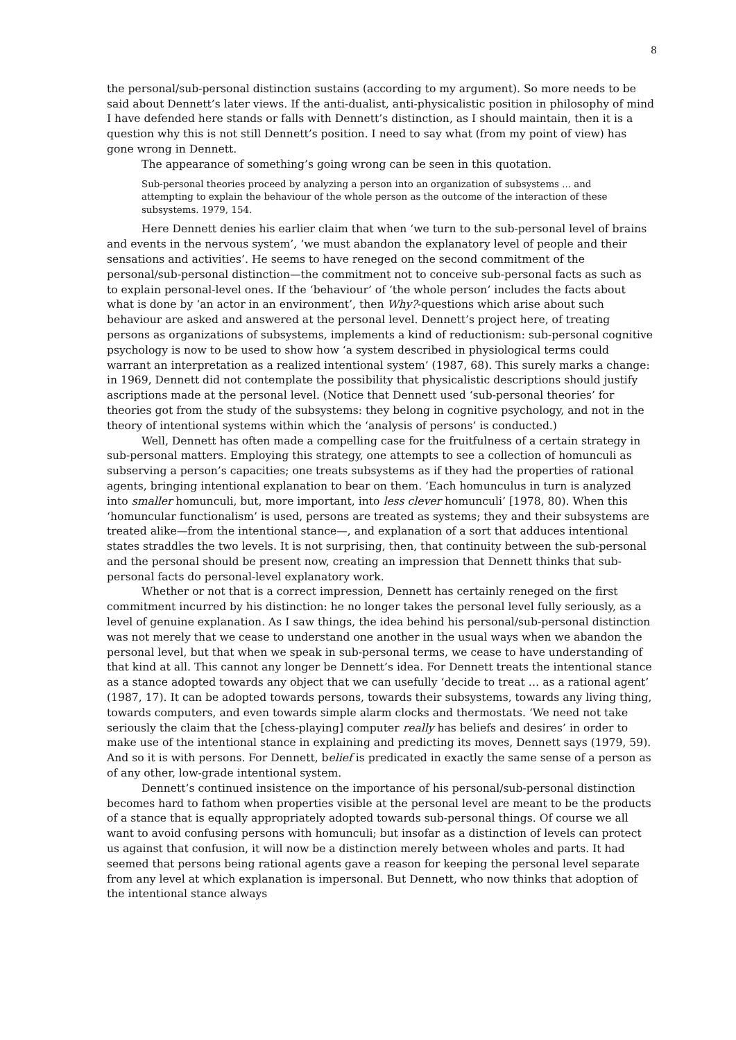8
the personal/sub-personal distinction sustains (according to my argument). So more needs to be said about Dennett’s later views. If the anti-dualist, anti-physicalistic position in philosophy of mind I have defended here stands or falls with Dennett’s distinction, as I should maintain, then it is a question why this is not still Dennett’s position. I need to say what (from my point of view) has gone wrong in Dennett.
The appearance of something’s going wrong can be seen in this quotation.
Sub-personal theories proceed by analyzing a person into an organization of subsystems ... and attempting to explain the behaviour of the whole person as the outcome of the interaction of these subsystems. 1979, 154.
Here Dennett denies his earlier claim that when ‘we turn to the sub-personal level of brains and events in the nervous system’, ‘we must abandon the explanatory level of people and their sensations and activities’. He seems to have reneged on the second commitment of the personal/sub-personal distinction—the commitment not to conceive sub-personal facts as such as to explain personal-level ones. If the ‘behaviour’ of ‘the whole person’ includes the facts about what is done by ‘an actor in an environment’, then Why?-questions which arise about such behaviour are asked and answered at the personal level. Dennett’s project here, of treating persons as organizations of subsystems, implements a kind of reductionism: sub-personal cognitive psychology is now to be used to show how ‘a system described in physiological terms could warrant an interpretation as a realized intentional system’ (1987, 68). This surely marks a change: in 1969, Dennett did not contemplate the possibility that physicalistic descriptions should justify ascriptions made at the personal level. (Notice that Dennett used ‘sub-personal theories’ for theories got from the study of the subsystems: they belong in cognitive psychology, and not in the theory of intentional systems within which the ‘analysis of persons’ is conducted.)
Well, Dennett has often made a compelling case for the fruitfulness of a certain strategy in sub-personal matters. Employing this strategy, one attempts to see a collection of homunculi as subserving a person’s capacities; one treats subsystems as if they had the properties of rational agents, bringing intentional explanation to bear on them. ‘Each homunculus in turn is analyzed into smaller homunculi, but, more important, into less clever homunculi’ [1978, 80). When this ‘homuncular functionalism’ is used, persons are treated as systems; they and their subsystems are treated alike—from the intentional stance—, and explanation of a sort that adduces intentional states straddles the two levels. It is not surprising, then, that continuity between the sub-personal and the personal should be present now, creating an impression that Dennett thinks that sub-personal facts do personal-level explanatory work.
Whether or not that is a correct impression, Dennett has certainly reneged on the first commitment incurred by his distinction: he no longer takes the personal level fully seriously, as a level of genuine explanation. As I saw things, the idea behind his personal/sub-personal distinction was not merely that we cease to understand one another in the usual ways when we abandon the personal level, but that when we speak in sub-personal terms, we cease to have understanding of that kind at all. This cannot any longer be Dennett’s idea. For Dennett treats the intentional stance as a stance adopted towards any object that we can usefully ‘decide to treat … as a rational agent’ (1987, 17). It can be adopted towards persons, towards their subsystems, towards any living thing, towards computers, and even towards simple alarm clocks and thermostats. ‘We need not take seriously the claim that the [chess-playing] computer really has beliefs and desires’ in order to make use of the intentional stance in explaining and predicting its moves, Dennett says (1979, 59). And so it is with persons. For Dennett, belief is predicated in exactly the same sense of a person as of any other, low-grade intentional system.
Dennett’s continued insistence on the importance of his personal/sub-personal distinction becomes hard to fathom when properties visible at the personal level are meant to be the products of a stance that is equally appropriately adopted towards sub-personal things. Of course we all want to avoid confusing persons with homunculi; but insofar as a distinction of levels can protect us against that confusion, it will now be a distinction merely between wholes and parts. It had seemed that persons being rational agents gave a reason for keeping the personal level separate from any level at which explanation is impersonal. But Dennett, who now thinks that adoption of the intentional stance always